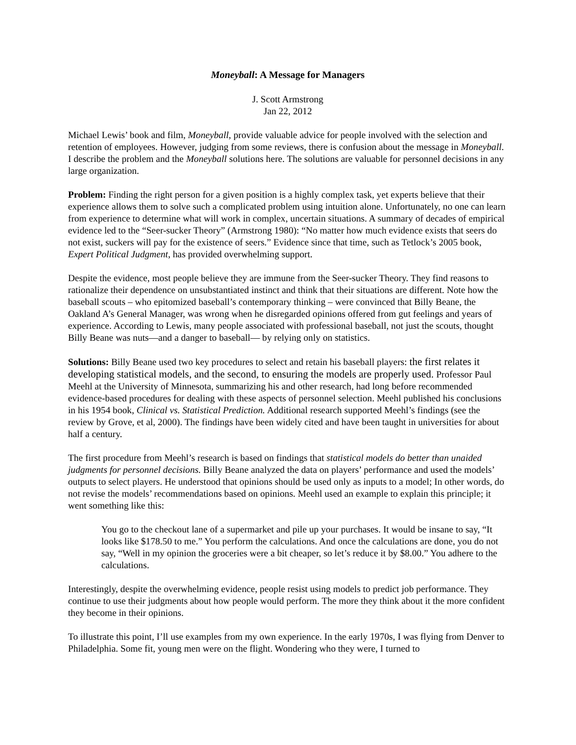Moneyball: A Message for Managers
J. Scott Armstrong
Jan 22, 2012
Michael Lewis’ book and film, Moneyball, provide valuable advice for people involved with the selection and retention of employees. However, judging from some reviews, there is confusion about the message in Moneyball. I describe the problem and the Moneyball solutions here. The solutions are valuable for personnel decisions in any large organization.
Problem: Finding the right person for a given position is a highly complex task, yet experts believe that their experience allows them to solve such a complicated problem using intuition alone. Unfortunately, no one can learn from experience to determine what will work in complex, uncertain situations. A summary of decades of empirical evidence led to the “Seer-sucker Theory” (Armstrong 1980): “No matter how much evidence exists that seers do not exist, suckers will pay for the existence of seers.” Evidence since that time, such as Tetlock’s 2005 book, Expert Political Judgment, has provided overwhelming support.
Despite the evidence, most people believe they are immune from the Seer-sucker Theory. They find reasons to rationalize their dependence on unsubstantiated instinct and think that their situations are different. Note how the baseball scouts – who epitomized baseball’s contemporary thinking – were convinced that Billy Beane, the Oakland A’s General Manager, was wrong when he disregarded opinions offered from gut feelings and years of experience. According to Lewis, many people associated with professional baseball, not just the scouts, thought Billy Beane was nuts—and a danger to baseball— by relying only on statistics.
Solutions: Billy Beane used two key procedures to select and retain his baseball players: the first relates it developing statistical models, and the second, to ensuring the models are properly used. Professor Paul Meehl at the University of Minnesota, summarizing his and other research, had long before recommended evidence-based procedures for dealing with these aspects of personnel selection. Meehl published his conclusions in his 1954 book, Clinical vs. Statistical Prediction. Additional research supported Meehl’s findings (see the review by Grove, et al, 2000). The findings have been widely cited and have been taught in universities for about half a century.
The first procedure from Meehl’s research is based on findings that statistical models do better than unaided judgments for personnel decisions. Billy Beane analyzed the data on players’ performance and used the models’ outputs to select players. He understood that opinions should be used only as inputs to a model; In other words, do not revise the models’ recommendations based on opinions. Meehl used an example to explain this principle; it went something like this:
You go to the checkout lane of a supermarket and pile up your purchases. It would be insane to say, “It looks like $178.50 to me.” You perform the calculations. And once the calculations are done, you do not say, “Well in my opinion the groceries were a bit cheaper, so let’s reduce it by $8.00.” You adhere to the calculations.
Interestingly, despite the overwhelming evidence, people resist using models to predict job performance. They continue to use their judgments about how people would perform. The more they think about it the more confident they become in their opinions.
To illustrate this point, I’ll use examples from my own experience. In the early 1970s, I was flying from Denver to Philadelphia. Some fit, young men were on the flight. Wondering who they were, I turned to